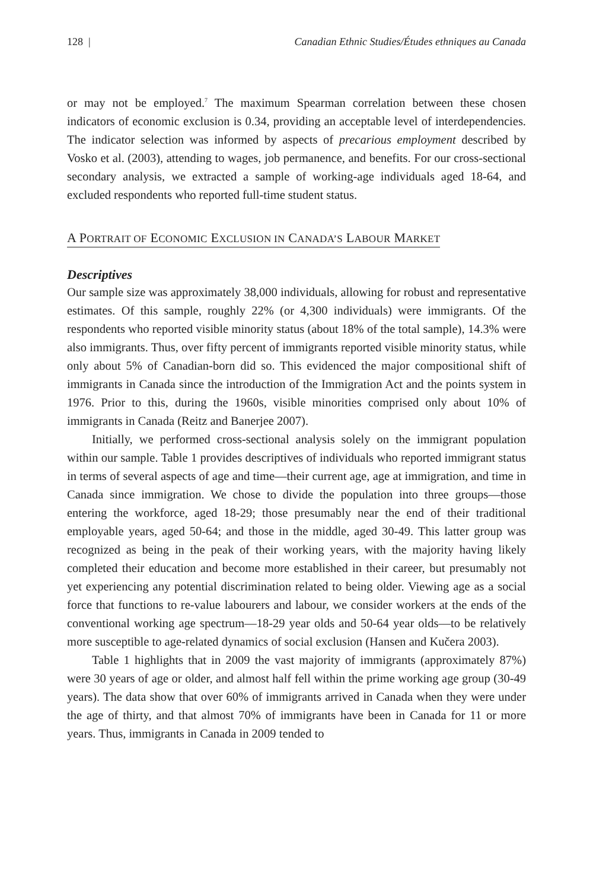128 | Canadian Ethnic Studies/Études ethniques au Canada
or may not be employed.<sup>7</sup> The maximum Spearman correlation between these chosen indicators of economic exclusion is 0.34, providing an acceptable level of interdependencies. The indicator selection was informed by aspects of precarious employment described by Vosko et al. (2003), attending to wages, job permanence, and benefits. For our cross-sectional secondary analysis, we extracted a sample of working-age individuals aged 18-64, and excluded respondents who reported full-time student status.
A PORTRAIT OF ECONOMIC EXCLUSION IN CANADA’S LABOUR MARKET
Descriptives
Our sample size was approximately 38,000 individuals, allowing for robust and representative estimates. Of this sample, roughly 22% (or 4,300 individuals) were immigrants. Of the respondents who reported visible minority status (about 18% of the total sample), 14.3% were also immigrants. Thus, over fifty percent of immigrants reported visible minority status, while only about 5% of Canadian-born did so. This evidenced the major compositional shift of immigrants in Canada since the introduction of the Immigration Act and the points system in 1976. Prior to this, during the 1960s, visible minorities comprised only about 10% of immigrants in Canada (Reitz and Banerjee 2007).
Initially, we performed cross-sectional analysis solely on the immigrant population within our sample. Table 1 provides descriptives of individuals who reported immigrant status in terms of several aspects of age and time—their current age, age at immigration, and time in Canada since immigration. We chose to divide the population into three groups—those entering the workforce, aged 18-29; those presumably near the end of their traditional employable years, aged 50-64; and those in the middle, aged 30-49. This latter group was recognized as being in the peak of their working years, with the majority having likely completed their education and become more established in their career, but presumably not yet experiencing any potential discrimination related to being older. Viewing age as a social force that functions to re-value labourers and labour, we consider workers at the ends of the conventional working age spectrum—18-29 year olds and 50-64 year olds—to be relatively more susceptible to age-related dynamics of social exclusion (Hansen and Kučera 2003).
Table 1 highlights that in 2009 the vast majority of immigrants (approximately 87%) were 30 years of age or older, and almost half fell within the prime working age group (30-49 years). The data show that over 60% of immigrants arrived in Canada when they were under the age of thirty, and that almost 70% of immigrants have been in Canada for 11 or more years. Thus, immigrants in Canada in 2009 tended to